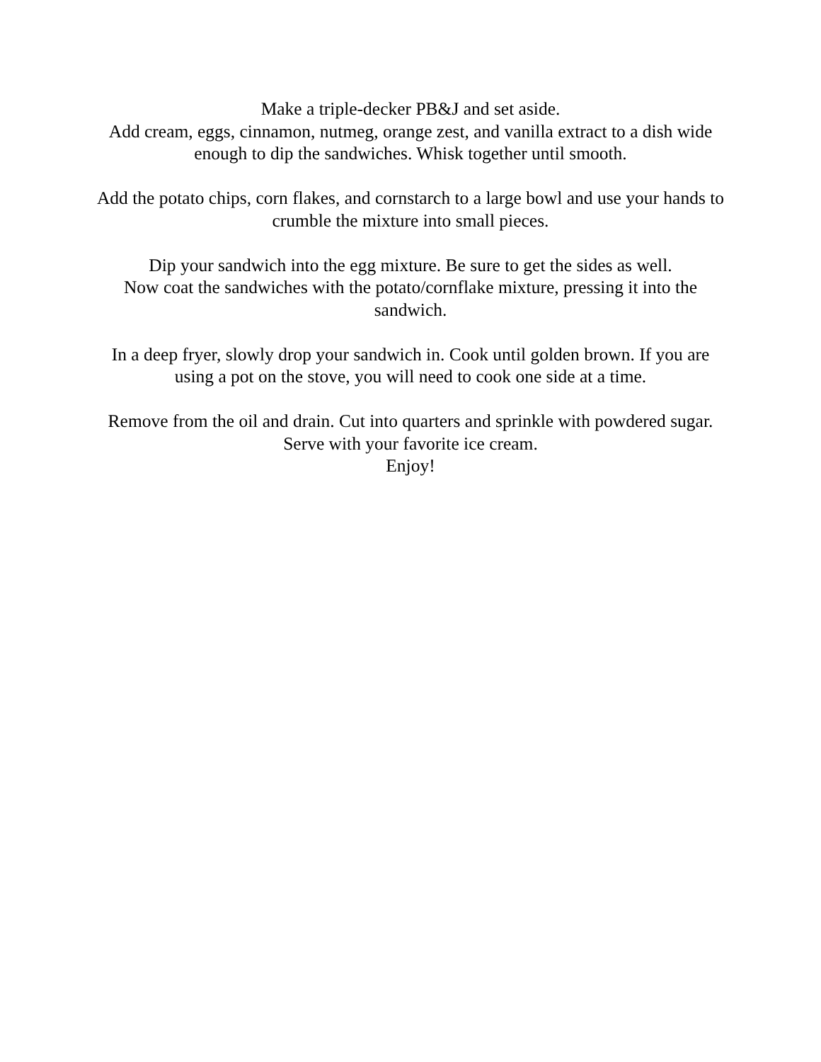Make a triple-decker PB&J and set aside.
Add cream, eggs, cinnamon, nutmeg, orange zest, and vanilla extract to a dish wide enough to dip the sandwiches. Whisk together until smooth.
Add the potato chips, corn flakes, and cornstarch to a large bowl and use your hands to crumble the mixture into small pieces.
Dip your sandwich into the egg mixture. Be sure to get the sides as well.
Now coat the sandwiches with the potato/cornflake mixture, pressing it into the sandwich.
In a deep fryer, slowly drop your sandwich in. Cook until golden brown. If you are using a pot on the stove, you will need to cook one side at a time.
Remove from the oil and drain. Cut into quarters and sprinkle with powdered sugar. Serve with your favorite ice cream.
Enjoy!